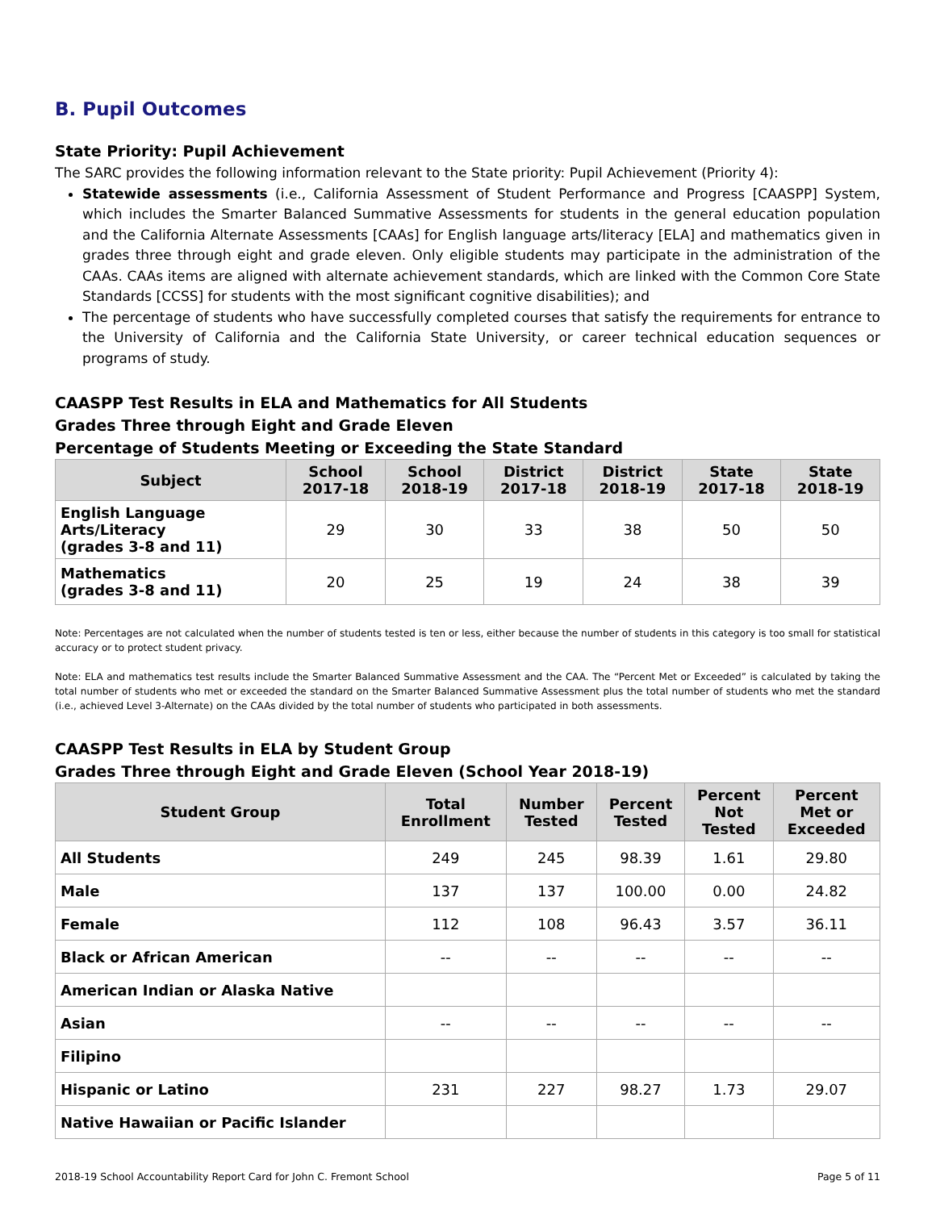B. Pupil Outcomes
State Priority: Pupil Achievement
The SARC provides the following information relevant to the State priority: Pupil Achievement (Priority 4):
Statewide assessments (i.e., California Assessment of Student Performance and Progress [CAASPP] System, which includes the Smarter Balanced Summative Assessments for students in the general education population and the California Alternate Assessments [CAAs] for English language arts/literacy [ELA] and mathematics given in grades three through eight and grade eleven. Only eligible students may participate in the administration of the CAAs. CAAs items are aligned with alternate achievement standards, which are linked with the Common Core State Standards [CCSS] for students with the most significant cognitive disabilities); and
The percentage of students who have successfully completed courses that satisfy the requirements for entrance to the University of California and the California State University, or career technical education sequences or programs of study.
CAASPP Test Results in ELA and Mathematics for All Students
Grades Three through Eight and Grade Eleven
Percentage of Students Meeting or Exceeding the State Standard
| Subject | School 2017-18 | School 2018-19 | District 2017-18 | District 2018-19 | State 2017-18 | State 2018-19 |
| --- | --- | --- | --- | --- | --- | --- |
| English Language Arts/Literacy (grades 3-8 and 11) | 29 | 30 | 33 | 38 | 50 | 50 |
| Mathematics (grades 3-8 and 11) | 20 | 25 | 19 | 24 | 38 | 39 |
Note: Percentages are not calculated when the number of students tested is ten or less, either because the number of students in this category is too small for statistical accuracy or to protect student privacy.
Note: ELA and mathematics test results include the Smarter Balanced Summative Assessment and the CAA. The “Percent Met or Exceeded” is calculated by taking the total number of students who met or exceeded the standard on the Smarter Balanced Summative Assessment plus the total number of students who met the standard (i.e., achieved Level 3-Alternate) on the CAAs divided by the total number of students who participated in both assessments.
CAASPP Test Results in ELA by Student Group
Grades Three through Eight and Grade Eleven (School Year 2018-19)
| Student Group | Total Enrollment | Number Tested | Percent Tested | Percent Not Tested | Percent Met or Exceeded |
| --- | --- | --- | --- | --- | --- |
| All Students | 249 | 245 | 98.39 | 1.61 | 29.80 |
| Male | 137 | 137 | 100.00 | 0.00 | 24.82 |
| Female | 112 | 108 | 96.43 | 3.57 | 36.11 |
| Black or African American | -- | -- | -- | -- | -- |
| American Indian or Alaska Native | | | | | |
| Asian | -- | -- | -- | -- | -- |
| Filipino | | | | | |
| Hispanic or Latino | 231 | 227 | 98.27 | 1.73 | 29.07 |
| Native Hawaiian or Pacific Islander | | | | | |
2018-19 School Accountability Report Card for John C. Fremont School Page 5 of 11